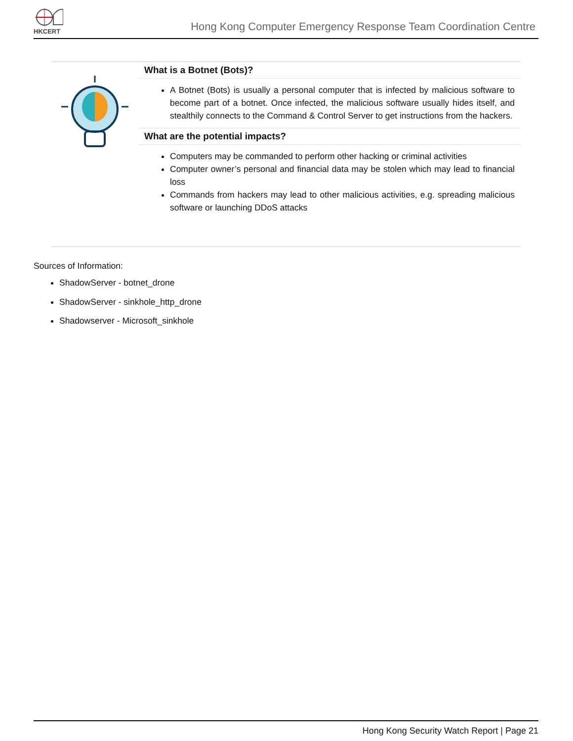HKCERT
Hong Kong Computer Emergency Response Team Coordination Centre
What is a Botnet (Bots)?
A Botnet (Bots) is usually a personal computer that is infected by malicious software to become part of a botnet. Once infected, the malicious software usually hides itself, and stealthily connects to the Command & Control Server to get instructions from the hackers.
What are the potential impacts?
Computers may be commanded to perform other hacking or criminal activities
Computer owner’s personal and financial data may be stolen which may lead to financial loss
Commands from hackers may lead to other malicious activities, e.g. spreading malicious software or launching DDoS attacks
Sources of Information:
ShadowServer - botnet_drone
ShadowServer - sinkhole_http_drone
Shadowserver - Microsoft_sinkhole
Hong Kong Security Watch Report | Page 21